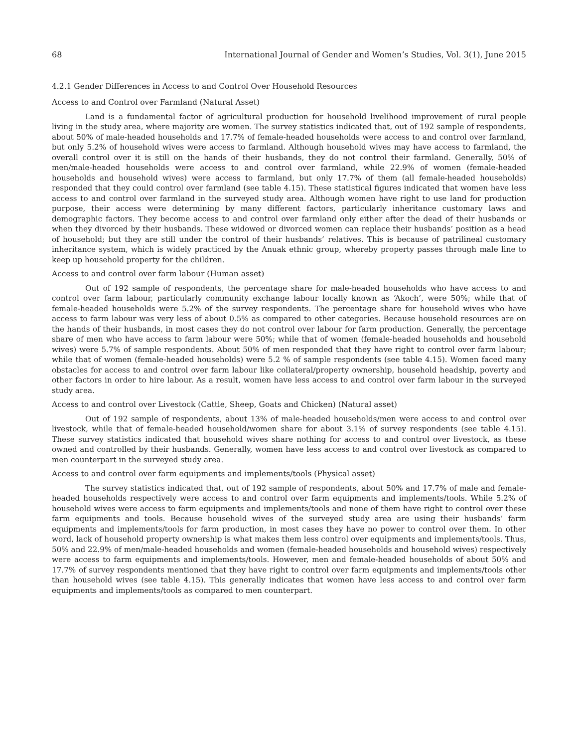68 International Journal of Gender and Women’s Studies, Vol. 3(1), June 2015
4.2.1 Gender Differences in Access to and Control Over Household Resources
Access to and Control over Farmland (Natural Asset)
Land is a fundamental factor of agricultural production for household livelihood improvement of rural people living in the study area, where majority are women. The survey statistics indicated that, out of 192 sample of respondents, about 50% of male-headed households and 17.7% of female-headed households were access to and control over farmland, but only 5.2% of household wives were access to farmland. Although household wives may have access to farmland, the overall control over it is still on the hands of their husbands, they do not control their farmland. Generally, 50% of men/male-headed households were access to and control over farmland, while 22.9% of women (female-headed households and household wives) were access to farmland, but only 17.7% of them (all female-headed households) responded that they could control over farmland (see table 4.15). These statistical figures indicated that women have less access to and control over farmland in the surveyed study area. Although women have right to use land for production purpose, their access were determining by many different factors, particularly inheritance customary laws and demographic factors. They become access to and control over farmland only either after the dead of their husbands or when they divorced by their husbands. These widowed or divorced women can replace their husbands’ position as a head of household; but they are still under the control of their husbands’ relatives. This is because of patrilineal customary inheritance system, which is widely practiced by the Anuak ethnic group, whereby property passes through male line to keep up household property for the children.
Access to and control over farm labour (Human asset)
Out of 192 sample of respondents, the percentage share for male-headed households who have access to and control over farm labour, particularly community exchange labour locally known as ‘Akoch’, were 50%; while that of female-headed households were 5.2% of the survey respondents. The percentage share for household wives who have access to farm labour was very less of about 0.5% as compared to other categories. Because household resources are on the hands of their husbands, in most cases they do not control over labour for farm production. Generally, the percentage share of men who have access to farm labour were 50%; while that of women (female-headed households and household wives) were 5.7% of sample respondents. About 50% of men responded that they have right to control over farm labour; while that of women (female-headed households) were 5.2 % of sample respondents (see table 4.15). Women faced many obstacles for access to and control over farm labour like collateral/property ownership, household headship, poverty and other factors in order to hire labour. As a result, women have less access to and control over farm labour in the surveyed study area.
Access to and control over Livestock (Cattle, Sheep, Goats and Chicken) (Natural asset)
Out of 192 sample of respondents, about 13% of male-headed households/men were access to and control over livestock, while that of female-headed household/women share for about 3.1% of survey respondents (see table 4.15). These survey statistics indicated that household wives share nothing for access to and control over livestock, as these owned and controlled by their husbands. Generally, women have less access to and control over livestock as compared to men counterpart in the surveyed study area.
Access to and control over farm equipments and implements/tools (Physical asset)
The survey statistics indicated that, out of 192 sample of respondents, about 50% and 17.7% of male and female-headed households respectively were access to and control over farm equipments and implements/tools. While 5.2% of household wives were access to farm equipments and implements/tools and none of them have right to control over these farm equipments and tools. Because household wives of the surveyed study area are using their husbands’ farm equipments and implements/tools for farm production, in most cases they have no power to control over them. In other word, lack of household property ownership is what makes them less control over equipments and implements/tools. Thus, 50% and 22.9% of men/male-headed households and women (female-headed households and household wives) respectively were access to farm equipments and implements/tools. However, men and female-headed households of about 50% and 17.7% of survey respondents mentioned that they have right to control over farm equipments and implements/tools other than household wives (see table 4.15). This generally indicates that women have less access to and control over farm equipments and implements/tools as compared to men counterpart.